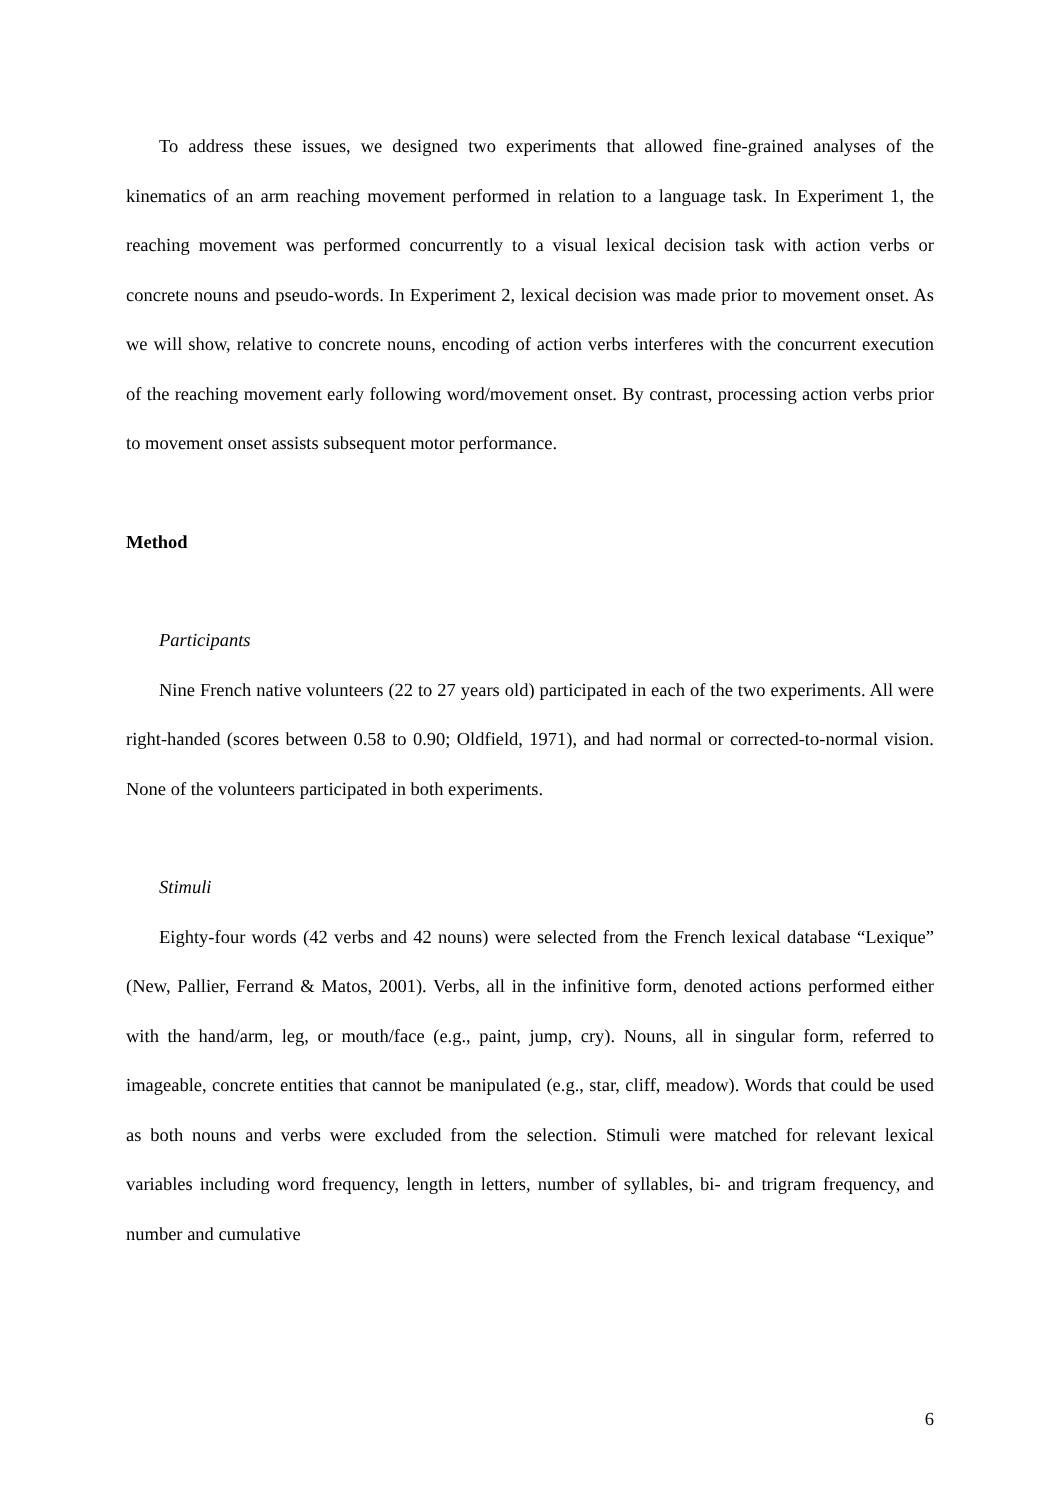To address these issues, we designed two experiments that allowed fine-grained analyses of the kinematics of an arm reaching movement performed in relation to a language task. In Experiment 1, the reaching movement was performed concurrently to a visual lexical decision task with action verbs or concrete nouns and pseudo-words. In Experiment 2, lexical decision was made prior to movement onset. As we will show, relative to concrete nouns, encoding of action verbs interferes with the concurrent execution of the reaching movement early following word/movement onset. By contrast, processing action verbs prior to movement onset assists subsequent motor performance.
Method
Participants
Nine French native volunteers (22 to 27 years old) participated in each of the two experiments. All were right-handed (scores between 0.58 to 0.90; Oldfield, 1971), and had normal or corrected-to-normal vision. None of the volunteers participated in both experiments.
Stimuli
Eighty-four words (42 verbs and 42 nouns) were selected from the French lexical database “Lexique” (New, Pallier, Ferrand & Matos, 2001). Verbs, all in the infinitive form, denoted actions performed either with the hand/arm, leg, or mouth/face (e.g., paint, jump, cry). Nouns, all in singular form, referred to imageable, concrete entities that cannot be manipulated (e.g., star, cliff, meadow). Words that could be used as both nouns and verbs were excluded from the selection. Stimuli were matched for relevant lexical variables including word frequency, length in letters, number of syllables, bi- and trigram frequency, and number and cumulative
6